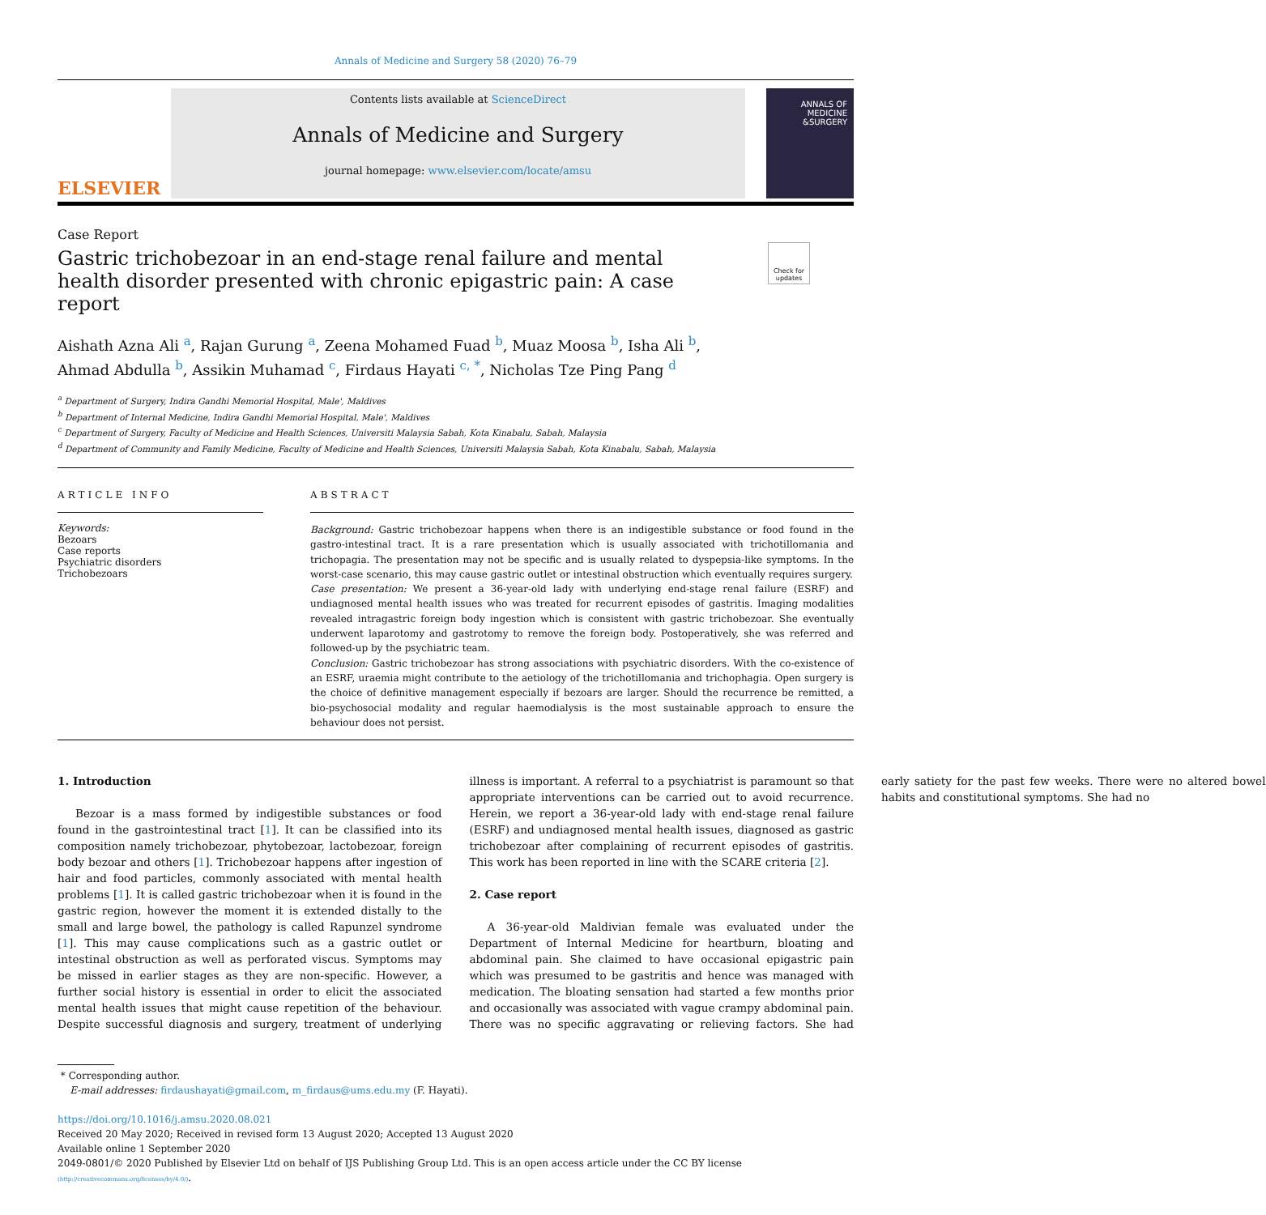Annals of Medicine and Surgery 58 (2020) 76–79
ELSEVIER
Contents lists available at ScienceDirect
Annals of Medicine and Surgery
journal homepage: www.elsevier.com/locate/amsu
ANNALS OF MEDICINE &SURGERY
Case Report
Gastric trichobezoar in an end-stage renal failure and mental health disorder presented with chronic epigastric pain: A case report
Check for updates
Aishath Azna Ali <sup>a</sup>, Rajan Gurung <sup>a</sup>, Zeena Mohamed Fuad <sup>b</sup>, Muaz Moosa <sup>b</sup>, Isha Ali <sup>b</sup>,
Ahmad Abdulla <sup>b</sup>, Assikin Muhamad <sup>c</sup>, Firdaus Hayati <sup>c, *</sup>, Nicholas Tze Ping Pang <sup>d</sup>
<sup>a</sup> Department of Surgery, Indira Gandhi Memorial Hospital, Male', Maldives
<sup>b</sup> Department of Internal Medicine, Indira Gandhi Memorial Hospital, Male', Maldives
<sup>c</sup> Department of Surgery, Faculty of Medicine and Health Sciences, Universiti Malaysia Sabah, Kota Kinabalu, Sabah, Malaysia
<sup>d</sup> Department of Community and Family Medicine, Faculty of Medicine and Health Sciences, Universiti Malaysia Sabah, Kota Kinabalu, Sabah, Malaysia
ARTICLE INFO
Keywords:
Bezoars
Case reports
Psychiatric disorders
Trichobezoars
ABSTRACT
Background: Gastric trichobezoar happens when there is an indigestible substance or food found in the gastro-intestinal tract. It is a rare presentation which is usually associated with trichotillomania and trichopagia. The presentation may not be specific and is usually related to dyspepsia-like symptoms. In the worst-case scenario, this may cause gastric outlet or intestinal obstruction which eventually requires surgery.
Case presentation: We present a 36-year-old lady with underlying end-stage renal failure (ESRF) and undiagnosed mental health issues who was treated for recurrent episodes of gastritis. Imaging modalities revealed intragastric foreign body ingestion which is consistent with gastric trichobezoar. She eventually underwent laparotomy and gastrotomy to remove the foreign body. Postoperatively, she was referred and followed-up by the psychiatric team.
Conclusion: Gastric trichobezoar has strong associations with psychiatric disorders. With the co-existence of an ESRF, uraemia might contribute to the aetiology of the trichotillomania and trichophagia. Open surgery is the choice of definitive management especially if bezoars are larger. Should the recurrence be remitted, a bio-psychosocial modality and regular haemodialysis is the most sustainable approach to ensure the behaviour does not persist.
1. Introduction
Bezoar is a mass formed by indigestible substances or food found in the gastrointestinal tract [1]. It can be classified into its composition namely trichobezoar, phytobezoar, lactobezoar, foreign body bezoar and others [1]. Trichobezoar happens after ingestion of hair and food particles, commonly associated with mental health problems [1]. It is called gastric trichobezoar when it is found in the gastric region, however the moment it is extended distally to the small and large bowel, the pathology is called Rapunzel syndrome [1]. This may cause complications such as a gastric outlet or intestinal obstruction as well as perforated viscus. Symptoms may be missed in earlier stages as they are non-specific. However, a further social history is essential in order to elicit the associated mental health issues that might cause repetition of the behaviour. Despite successful diagnosis and surgery, treatment of underlying illness is important. A referral to a psychiatrist is paramount so that appropriate interventions can be carried out to avoid recurrence. Herein, we report a 36-year-old lady with end-stage renal failure (ESRF) and undiagnosed mental health issues, diagnosed as gastric trichobezoar after complaining of recurrent episodes of gastritis. This work has been reported in line with the SCARE criteria [2].
2. Case report
A 36-year-old Maldivian female was evaluated under the Department of Internal Medicine for heartburn, bloating and abdominal pain. She claimed to have occasional epigastric pain which was presumed to be gastritis and hence was managed with medication. The bloating sensation had started a few months prior and occasionally was associated with vague crampy abdominal pain. There was no specific aggravating or relieving factors. She had early satiety for the past few weeks. There were no altered bowel habits and constitutional symptoms. She had no
* Corresponding author.
E-mail addresses: firdaushayati@gmail.com, m_firdaus@ums.edu.my (F. Hayati).
https://doi.org/10.1016/j.amsu.2020.08.021
Received 20 May 2020; Received in revised form 13 August 2020; Accepted 13 August 2020
Available online 1 September 2020
2049-0801/© 2020 Published by Elsevier Ltd on behalf of IJS Publishing Group Ltd. This is an open access article under the CC BY license
(http://creativecommons.org/licenses/by/4.0/).